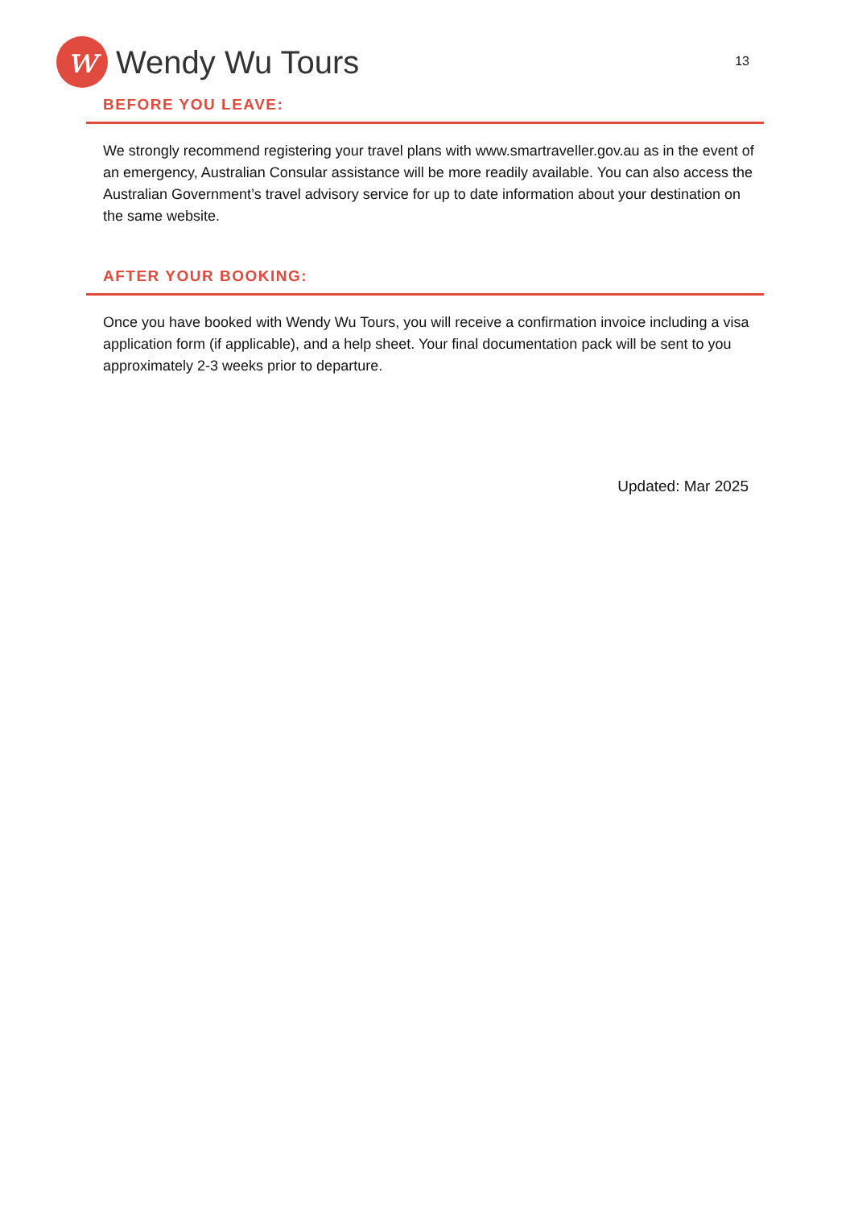w
Wendy Wu Tours
13
BEFORE YOU LEAVE:
We strongly recommend registering your travel plans with www.smartraveller.gov.au as in the event of an emergency, Australian Consular assistance will be more readily available. You can also access the Australian Government’s travel advisory service for up to date information about your destination on the same website.
AFTER YOUR BOOKING:
Once you have booked with Wendy Wu Tours, you will receive a confirmation invoice including a visa application form (if applicable), and a help sheet. Your final documentation pack will be sent to you approximately 2-3 weeks prior to departure.
Updated: Mar 2025